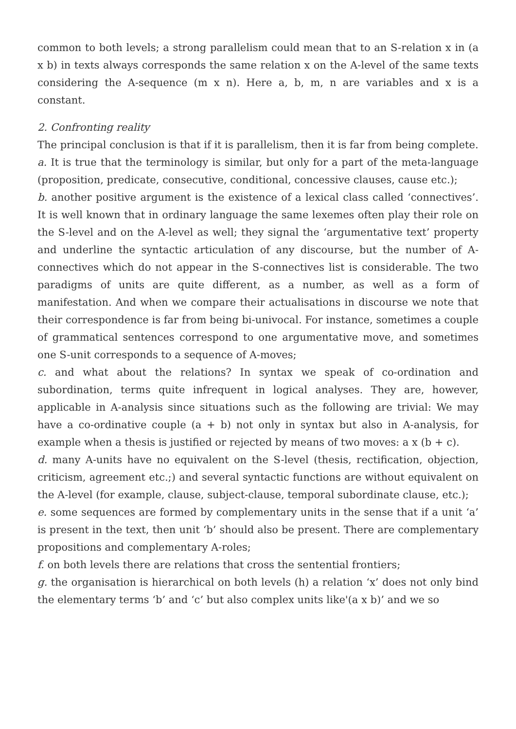common to both levels; a strong parallelism could mean that to an S-relation x in (a x b) in texts always corresponds the same relation x on the A-level of the same texts considering the A-sequence (m x n). Here a, b, m, n are variables and x is a constant.
2. Confronting reality
The principal conclusion is that if it is parallelism, then it is far from being complete.
a. It is true that the terminology is similar, but only for a part of the meta-language (proposition, predicate, consecutive, conditional, concessive clauses, cause etc.);
b. another positive argument is the existence of a lexical class called ‘connectives’. It is well known that in ordinary language the same lexemes often play their role on the S-level and on the A-level as well; they signal the ‘argumentative text’ property and underline the syntactic articulation of any discourse, but the number of A-connectives which do not appear in the S-connectives list is considerable. The two paradigms of units are quite different, as a number, as well as a form of manifestation. And when we compare their actualisations in discourse we note that their correspondence is far from being bi-univocal. For instance, sometimes a couple of grammatical sentences correspond to one argumentative move, and sometimes one S-unit corresponds to a sequence of A-moves;
c. and what about the relations? In syntax we speak of co-ordination and subordination, terms quite infrequent in logical analyses. They are, however, applicable in A-analysis since situations such as the following are trivial: We may have a co-ordinative couple (a + b) not only in syntax but also in A-analysis, for example when a thesis is justified or rejected by means of two moves: a x (b + c).
d. many A-units have no equivalent on the S-level (thesis, rectification, objection, criticism, agreement etc.;) and several syntactic functions are without equivalent on the A-level (for example, clause, subject-clause, temporal subordinate clause, etc.);
e. some sequences are formed by complementary units in the sense that if a unit ‘a’ is present in the text, then unit ‘b’ should also be present. There are complementary propositions and complementary A-roles;
f. on both levels there are relations that cross the sentential frontiers;
g. the organisation is hierarchical on both levels (h) a relation ‘x’ does not only bind the elementary terms ‘b’ and ‘c’ but also complex units like'(a x b)’ and we so